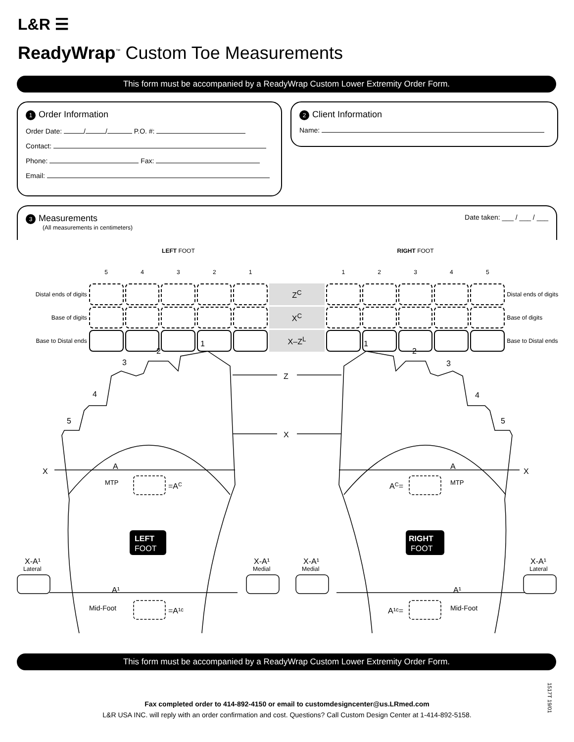L&R ☰
ReadyWrap<sup>™</sup> Custom Toe Measurements
This form must be accompanied by a ReadyWrap Custom Lower Extremity Order Form.
1 Order Information
Order Date: / / P.O. #:
Contact:
Phone: Fax:
Email:
2 Client Information
Name:
Date taken: ___ / ___ / ___
3 Measurements
(All measurements in centimeters)
| | LEFT FOOT | | | | | | RIGHT FOOT | | | | | |
| | 5 | 4 | 3 | 2 | 1 | | 1 | 2 | 3 | 4 | 5 | |
| Distal ends of digits | | | | | | Z<sup>C</sup> | | | | | | Distal ends of digits |
| Base of digits | | | | | | X<sup>C</sup> | | | | | | Base of digits |
| Base to Distal ends | | | | | | X–Z<sup>L</sup> | | | | | | Base to Distal ends |
1
2
3
4
5
1
2
3
4
5
Z
X
X
X
A
A
MTP
MTP
=AC
AC=
LEFT
FOOT
RIGHT
FOOT
X-A¹
Lateral
X-A¹
Medial
X-A¹
Medial
X-A¹
Lateral
A¹
A¹
Mid-Foot
Mid-Foot
=A¹ᶜ
A¹ᶜ=
This form must be accompanied by a ReadyWrap Custom Lower Extremity Order Form.
Fax completed order to 414-892-4150 or email to customdesigncenter@us.LRmed.com
L&R USA INC. will reply with an order confirmation and cost. Questions? Call Custom Design Center at 1-414-892-5158.
1517T 19/01